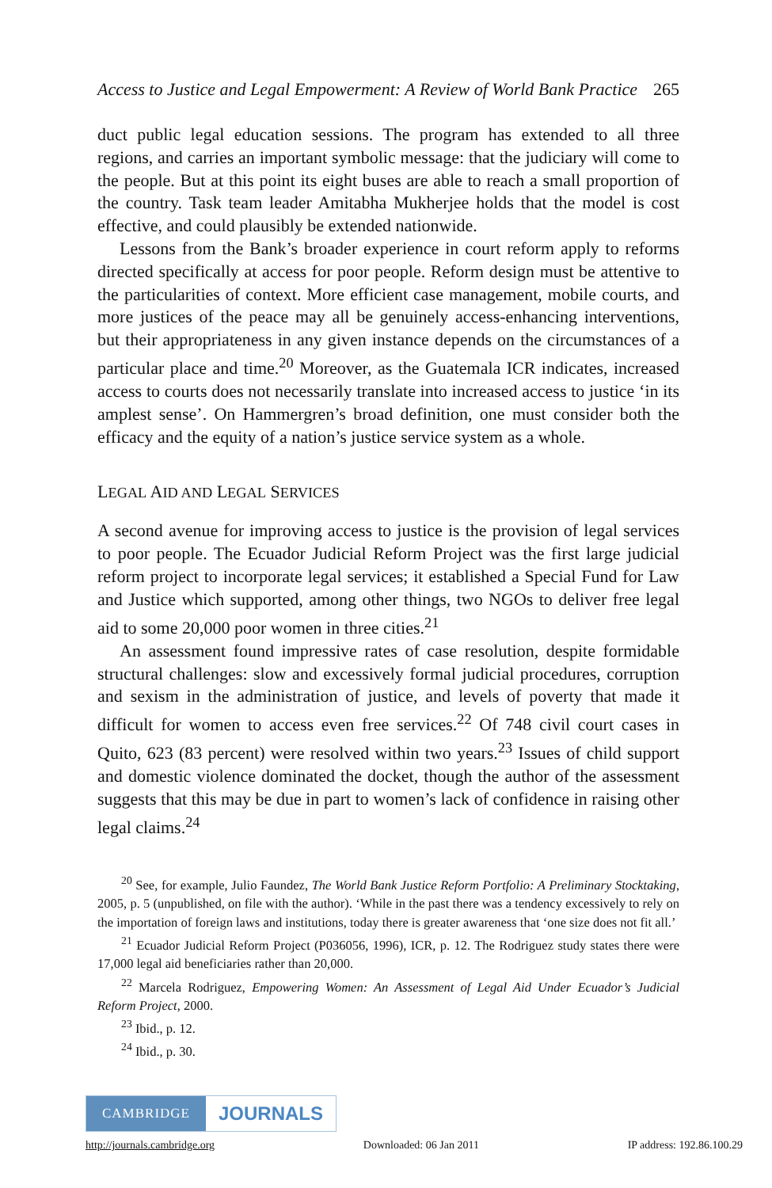Access to Justice and Legal Empowerment: A Review of World Bank Practice 265
duct public legal education sessions. The program has extended to all three regions, and carries an important symbolic message: that the judiciary will come to the people. But at this point its eight buses are able to reach a small proportion of the country. Task team leader Amitabha Mukherjee holds that the model is cost effective, and could plausibly be extended nationwide.
Lessons from the Bank’s broader experience in court reform apply to reforms directed specifically at access for poor people. Reform design must be attentive to the particularities of context. More efficient case management, mobile courts, and more justices of the peace may all be genuinely access-enhancing interventions, but their appropriateness in any given instance depends on the circumstances of a particular place and time.<sup>20</sup> Moreover, as the Guatemala ICR indicates, increased access to courts does not necessarily translate into increased access to justice ‘in its amplest sense’. On Hammergren’s broad definition, one must consider both the efficacy and the equity of a nation’s justice service system as a whole.
LEGAL AID AND LEGAL SERVICES
A second avenue for improving access to justice is the provision of legal services to poor people. The Ecuador Judicial Reform Project was the first large judicial reform project to incorporate legal services; it established a Special Fund for Law and Justice which supported, among other things, two NGOs to deliver free legal aid to some 20,000 poor women in three cities.<sup>21</sup>
An assessment found impressive rates of case resolution, despite formidable structural challenges: slow and excessively formal judicial procedures, corruption and sexism in the administration of justice, and levels of poverty that made it difficult for women to access even free services.<sup>22</sup> Of 748 civil court cases in Quito, 623 (83 percent) were resolved within two years.<sup>23</sup> Issues of child support and domestic violence dominated the docket, though the author of the assessment suggests that this may be due in part to women’s lack of confidence in raising other legal claims.<sup>24</sup>
<sup>20</sup> See, for example, Julio Faundez, The World Bank Justice Reform Portfolio: A Preliminary Stocktaking, 2005, p. 5 (unpublished, on file with the author). ‘While in the past there was a tendency excessively to rely on the importation of foreign laws and institutions, today there is greater awareness that ‘one size does not fit all.’
<sup>21</sup> Ecuador Judicial Reform Project (P036056, 1996), ICR, p. 12. The Rodriguez study states there were 17,000 legal aid beneficiaries rather than 20,000.
<sup>22</sup> Marcela Rodriguez, Empowering Women: An Assessment of Legal Aid Under Ecuador’s Judicial Reform Project, 2000.
<sup>23</sup> Ibid., p. 12.
<sup>24</sup> Ibid., p. 30.
CAMBRIDGE JOURNALS
http://journals.cambridge.org Downloaded: 06 Jan 2011 IP address: 192.86.100.29